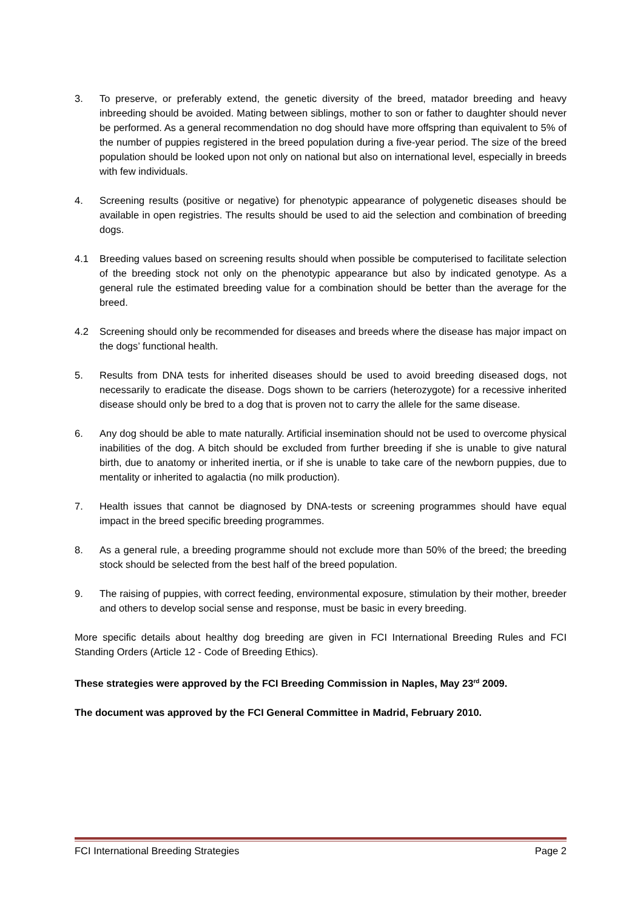3. To preserve, or preferably extend, the genetic diversity of the breed, matador breeding and heavy inbreeding should be avoided. Mating between siblings, mother to son or father to daughter should never be performed. As a general recommendation no dog should have more offspring than equivalent to 5% of the number of puppies registered in the breed population during a five-year period. The size of the breed population should be looked upon not only on national but also on international level, especially in breeds with few individuals.
4. Screening results (positive or negative) for phenotypic appearance of polygenetic diseases should be available in open registries. The results should be used to aid the selection and combination of breeding dogs.
4.1 Breeding values based on screening results should when possible be computerised to facilitate selection of the breeding stock not only on the phenotypic appearance but also by indicated genotype. As a general rule the estimated breeding value for a combination should be better than the average for the breed.
4.2 Screening should only be recommended for diseases and breeds where the disease has major impact on the dogs’ functional health.
5. Results from DNA tests for inherited diseases should be used to avoid breeding diseased dogs, not necessarily to eradicate the disease. Dogs shown to be carriers (heterozygote) for a recessive inherited disease should only be bred to a dog that is proven not to carry the allele for the same disease.
6. Any dog should be able to mate naturally. Artificial insemination should not be used to overcome physical inabilities of the dog. A bitch should be excluded from further breeding if she is unable to give natural birth, due to anatomy or inherited inertia, or if she is unable to take care of the newborn puppies, due to mentality or inherited to agalactia (no milk production).
7. Health issues that cannot be diagnosed by DNA-tests or screening programmes should have equal impact in the breed specific breeding programmes.
8. As a general rule, a breeding programme should not exclude more than 50% of the breed; the breeding stock should be selected from the best half of the breed population.
9. The raising of puppies, with correct feeding, environmental exposure, stimulation by their mother, breeder and others to develop social sense and response, must be basic in every breeding.
More specific details about healthy dog breeding are given in FCI International Breeding Rules and FCI Standing Orders (Article 12 - Code of Breeding Ethics).
These strategies were approved by the FCI Breeding Commission in Naples, May 23<sup>rd</sup> 2009.
The document was approved by the FCI General Committee in Madrid, February 2010.
FCI International Breeding Strategies Page 2